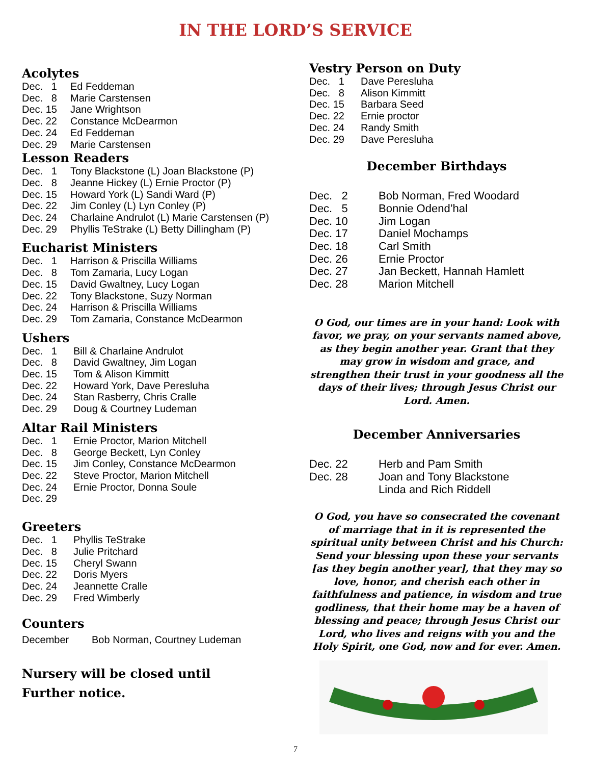IN THE LORD’S SERVICE
Acolytes
Dec. 1 Ed Feddeman
Dec. 8 Marie Carstensen
Dec. 15 Jane Wrightson
Dec. 22 Constance McDearmon
Dec. 24 Ed Feddeman
Dec. 29 Marie Carstensen
Lesson Readers
Dec. 1 Tony Blackstone (L) Joan Blackstone (P)
Dec. 8 Jeanne Hickey (L) Ernie Proctor (P)
Dec. 15 Howard York (L) Sandi Ward (P)
Dec. 22 Jim Conley (L) Lyn Conley (P)
Dec. 24 Charlaine Andrulot (L) Marie Carstensen (P)
Dec. 29 Phyllis TeStrake (L) Betty Dillingham (P)
Eucharist Ministers
Dec. 1 Harrison & Priscilla Williams
Dec. 8 Tom Zamaria, Lucy Logan
Dec. 15 David Gwaltney, Lucy Logan
Dec. 22 Tony Blackstone, Suzy Norman
Dec. 24 Harrison & Priscilla Williams
Dec. 29 Tom Zamaria, Constance McDearmon
Ushers
Dec. 1 Bill & Charlaine Andrulot
Dec. 8 David Gwaltney, Jim Logan
Dec. 15 Tom & Alison Kimmitt
Dec. 22 Howard York, Dave Peresluha
Dec. 24 Stan Rasberry, Chris Cralle
Dec. 29 Doug & Courtney Ludeman
Altar Rail Ministers
Dec. 1 Ernie Proctor, Marion Mitchell
Dec. 8 George Beckett, Lyn Conley
Dec. 15 Jim Conley, Constance McDearmon
Dec. 22 Steve Proctor, Marion Mitchell
Dec. 24 Ernie Proctor, Donna Soule
Dec. 29
Greeters
Dec. 1 Phyllis TeStrake
Dec. 8 Julie Pritchard
Dec. 15 Cheryl Swann
Dec. 22 Doris Myers
Dec. 24 Jeannette Cralle
Dec. 29 Fred Wimberly
Counters
December Bob Norman, Courtney Ludeman
Nursery will be closed until
Further notice.
Vestry Person on Duty
Dec. 1 Dave Peresluha
Dec. 8 Alison Kimmitt
Dec. 15 Barbara Seed
Dec. 22 Ernie proctor
Dec. 24 Randy Smith
Dec. 29 Dave Peresluha
December Birthdays
Dec. 2 Bob Norman, Fred Woodard
Dec. 5 Bonnie Odend’hal
Dec. 10 Jim Logan
Dec. 17 Daniel Mochamps
Dec. 18 Carl Smith
Dec. 26 Ernie Proctor
Dec. 27 Jan Beckett, Hannah Hamlett
Dec. 28 Marion Mitchell
O God, our times are in your hand: Look with favor, we pray, on your servants named above, as they begin another year. Grant that they may grow in wisdom and grace, and strengthen their trust in your goodness all the days of their lives; through Jesus Christ our Lord. Amen.
December Anniversaries
Dec. 22 Herb and Pam Smith
Dec. 28 Joan and Tony Blackstone
Linda and Rich Riddell
O God, you have so consecrated the covenant of marriage that in it is represented the spiritual unity between Christ and his Church: Send your blessing upon these your servants [as they begin another year], that they may so love, honor, and cherish each other in faithfulness and patience, in wisdom and true godliness, that their home may be a haven of blessing and peace; through Jesus Christ our Lord, who lives and reigns with you and the Holy Spirit, one God, now and for ever. Amen.
7